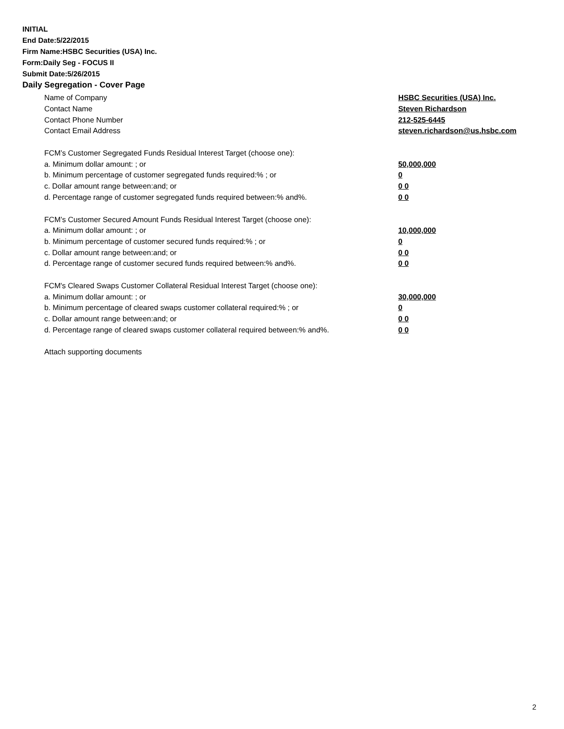INITIAL
End Date:5/22/2015
Firm Name:HSBC Securities (USA) Inc.
Form:Daily Seg - FOCUS II
Submit Date:5/26/2015
Daily Segregation - Cover Page
Name of Company HSBC Securities (USA) Inc.
Contact Name Steven Richardson
Contact Phone Number 212-525-6445
Contact Email Address steven.richardson@us.hsbc.com
FCM’s Customer Segregated Funds Residual Interest Target (choose one):
a. Minimum dollar amount: ; or 50,000,000
b. Minimum percentage of customer segregated funds required:% ; or 0
c. Dollar amount range between:and; or 0 0
d. Percentage range of customer segregated funds required between:% and%. 0 0
FCM’s Customer Secured Amount Funds Residual Interest Target (choose one):
a. Minimum dollar amount: ; or 10,000,000
b. Minimum percentage of customer secured funds required:% ; or 0
c. Dollar amount range between:and; or 0 0
d. Percentage range of customer secured funds required between:% and%. 0 0
FCM's Cleared Swaps Customer Collateral Residual Interest Target (choose one):
a. Minimum dollar amount: ; or 30,000,000
b. Minimum percentage of cleared swaps customer collateral required:% ; or 0
c. Dollar amount range between:and; or 0 0
d. Percentage range of cleared swaps customer collateral required between:% and%. 0 0
Attach supporting documents
2